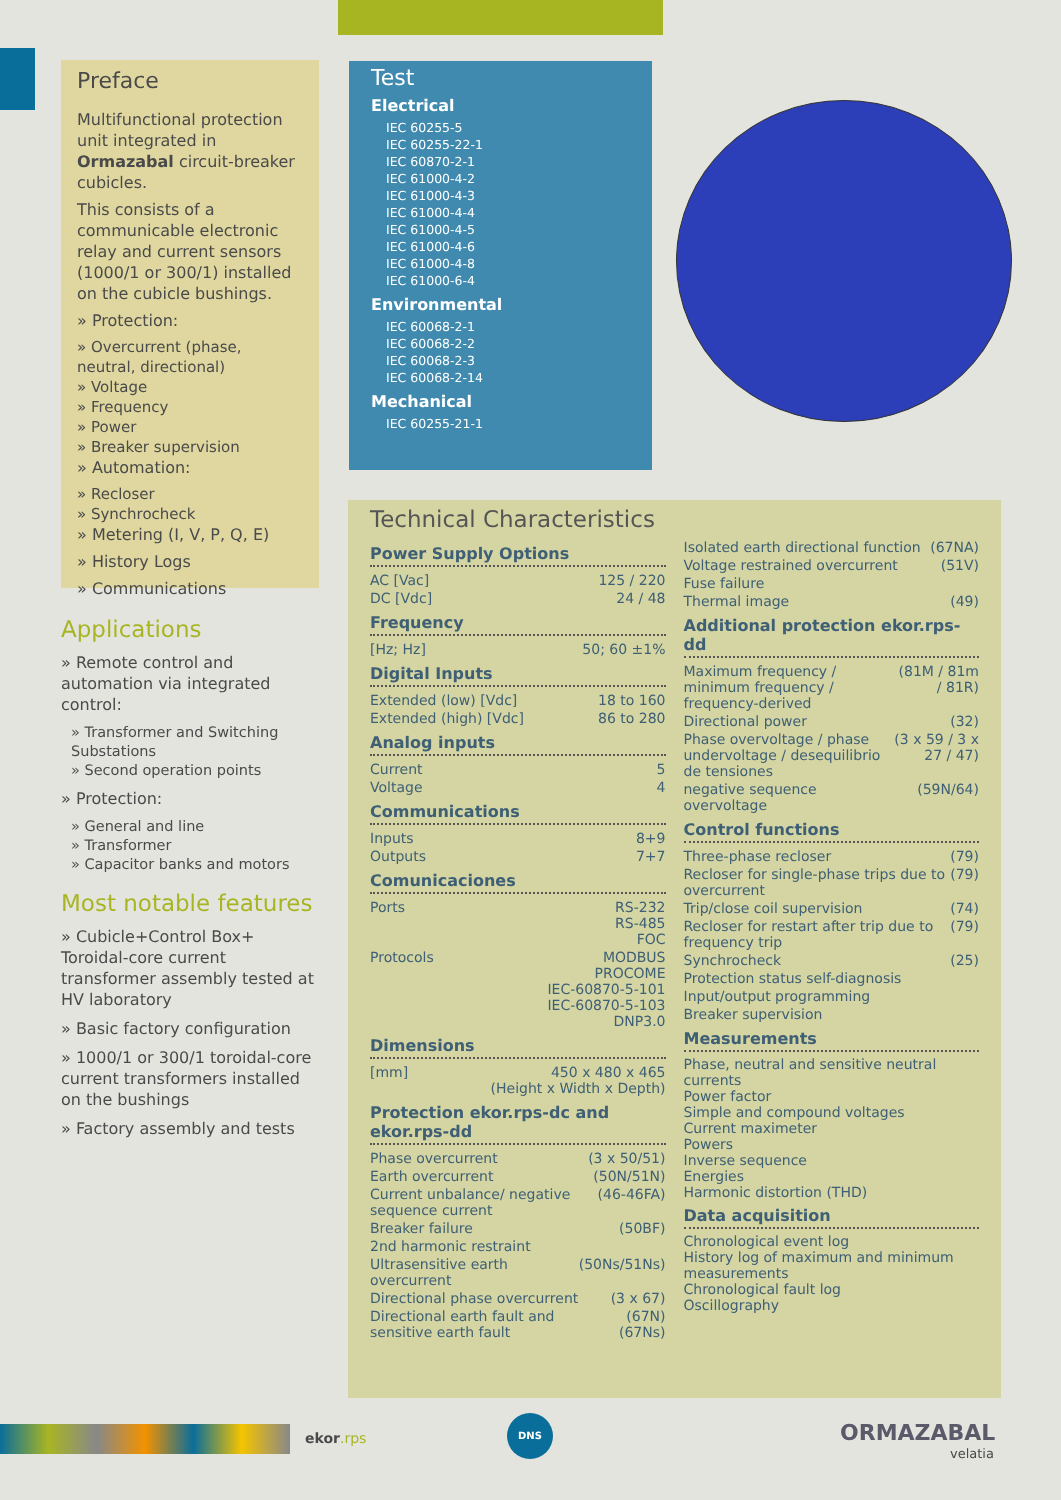Preface
Multifunctional protection unit integrated in Ormazabal circuit-breaker cubicles.
This consists of a communicable electronic relay and current sensors (1000/1 or 300/1) installed on the cubicle bushings.
» Protection:
» Overcurrent (phase, neutral, directional)
» Voltage
» Frequency
» Power
» Breaker supervision
» Automation:
» Recloser
» Synchrocheck
» Metering (I, V, P, Q, E)
» History Logs
» Communications
Test
Electrical
IEC 60255-5
IEC 60255-22-1
IEC 60870-2-1
IEC 61000-4-2
IEC 61000-4-3
IEC 61000-4-4
IEC 61000-4-5
IEC 61000-4-6
IEC 61000-4-8
IEC 61000-6-4
Environmental
IEC 60068-2-1
IEC 60068-2-2
IEC 60068-2-3
IEC 60068-2-14
Mechanical
IEC 60255-21-1
Applications
» Remote control and automation via integrated control:
» Transformer and Switching Substations
» Second operation points
» Protection:
» General and line
» Transformer
» Capacitor banks and motors
Most notable features
» Cubicle+Control Box+ Toroidal-core current transformer assembly tested at HV laboratory
» Basic factory configuration
» 1000/1 or 300/1 toroidal-core current transformers installed on the bushings
» Factory assembly and tests
Technical Characteristics
Power Supply Options
| AC [Vac] | 125 / 220 |
| DC [Vdc] | 24 / 48 |
Frequency
| [Hz; Hz] | 50; 60 ±1% |
Digital Inputs
| Extended (low) [Vdc] | 18 to 160 |
| Extended (high) [Vdc] | 86 to 280 |
Analog inputs
| Current | 5 |
| Voltage | 4 |
Communications
| Inputs | 8+9 |
| Outputs | 7+7 |
Comunicaciones
| Ports | RS-232 RS-485 FOC |
| Protocols | MODBUS PROCOME IEC-60870-5-101 IEC-60870-5-103 DNP3.0 |
Dimensions
| [mm] | 450 x 480 x 465 (Height x Width x Depth) |
Protection ekor.rps-dc and ekor.rps-dd
| Phase overcurrent | (3 x 50/51) |
| Earth overcurrent | (50N/51N) |
| Current unbalance/ negative sequence current | (46-46FA) |
| Breaker failure | (50BF) |
| 2nd harmonic restraint | |
| Ultrasensitive earth overcurrent | (50Ns/51Ns) |
| Directional phase overcurrent | (3 x 67) |
| Directional earth fault and sensitive earth fault | (67N) (67Ns) |
| Isolated earth directional function | (67NA) |
| Voltage restrained overcurrent | (51V) |
| Fuse failure | |
| Thermal image | (49) |
Additional protection ekor.rps-dd
| Maximum frequency / minimum frequency / frequency-derived | (81M / 81m / 81R) |
| Directional power | (32) |
| Phase overvoltage / phase undervoltage / desequilibrio de tensiones | (3 x 59 / 3 x 27 / 47) |
| negative sequence overvoltage | (59N/64) |
Control functions
| Three-phase recloser | (79) |
| Recloser for single-phase trips due to overcurrent | (79) |
| Trip/close coil supervision | (74) |
| Recloser for restart after trip due to frequency trip | (79) |
| Synchrocheck | (25) |
| Protection status self-diagnosis | |
| Input/output programming | |
| Breaker supervision | |
Measurements
Phase, neutral and sensitive neutral currents
Power factor
Simple and compound voltages
Current maximeter
Powers
Inverse sequence
Energies
Harmonic distortion (THD)
Data acquisition
Chronological event log
History log of maximum and minimum measurements
Chronological fault log
Oscillography
ekor.rps
DNS
ORMAZABAL
velatia